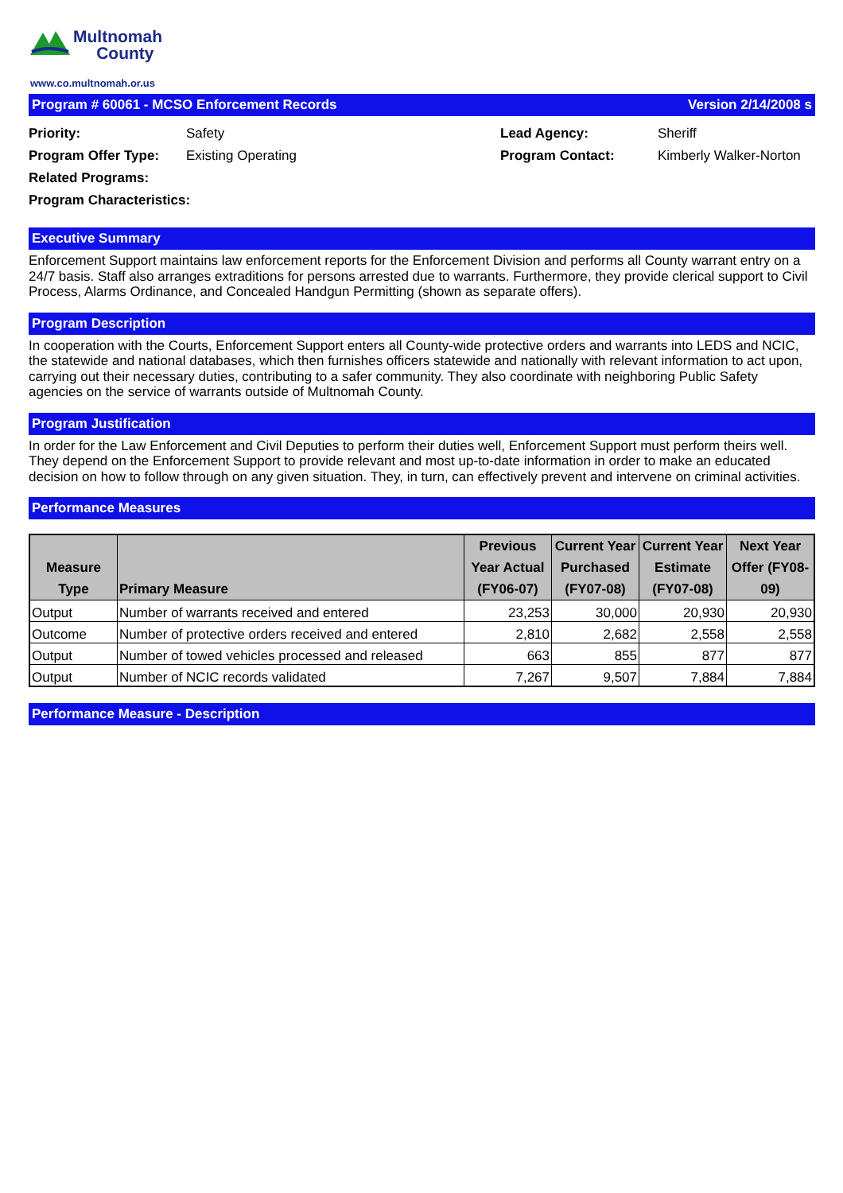Multnomah
County
www.co.multnomah.or.us
Program # 60061 - MCSO Enforcement Records Version 2/14/2008 s
Priority: Safety Lead Agency: Sheriff Program Offer Type: Existing Operating Program Contact: Kimberly Walker-Norton Related Programs: Program Characteristics:
Executive Summary
Enforcement Support maintains law enforcement reports for the Enforcement Division and performs all County warrant entry on a 24/7 basis. Staff also arranges extraditions for persons arrested due to warrants. Furthermore, they provide clerical support to Civil Process, Alarms Ordinance, and Concealed Handgun Permitting (shown as separate offers).
Program Description
In cooperation with the Courts, Enforcement Support enters all County-wide protective orders and warrants into LEDS and NCIC, the statewide and national databases, which then furnishes officers statewide and nationally with relevant information to act upon, carrying out their necessary duties, contributing to a safer community. They also coordinate with neighboring Public Safety agencies on the service of warrants outside of Multnomah County.
Program Justification
In order for the Law Enforcement and Civil Deputies to perform their duties well, Enforcement Support must perform theirs well. They depend on the Enforcement Support to provide relevant and most up-to-date information in order to make an educated decision on how to follow through on any given situation. They, in turn, can effectively prevent and intervene on criminal activities.
Performance Measures
| Measure Type | Primary Measure | Previous Year Actual (FY06-07) | Current Year Purchased (FY07-08) | Current Year Estimate (FY07-08) | Next Year Offer (FY08-09) |
| --- | --- | --- | --- | --- | --- |
| Output | Number of warrants received and entered | 23,253 | 30,000 | 20,930 | 20,930 |
| Outcome | Number of protective orders received and entered | 2,810 | 2,682 | 2,558 | 2,558 |
| Output | Number of towed vehicles processed and released | 663 | 855 | 877 | 877 |
| Output | Number of NCIC records validated | 7,267 | 9,507 | 7,884 | 7,884 |
Performance Measure - Description